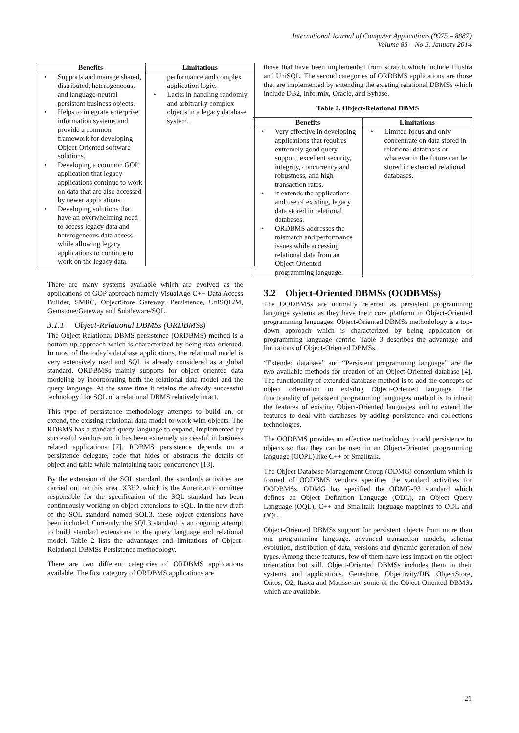International Journal of Computer Applications (0975 – 8887)
Volume 85 – No 5, January 2014
| Benefits | Limitations |
| --- | --- |
| • Supports and manage shared, distributed, heterogeneous, and language-neutral persistent business objects. • Helps to integrate enterprise information systems and provide a common framework for developing Object-Oriented software solutions. • Developing a common GOP application that legacy applications continue to work on data that are also accessed by newer applications. • Developing solutions that have an overwhelming need to access legacy data and heterogeneous data access, while allowing legacy applications to continue to work on the legacy data. | performance and complex application logic. • Lacks in handling randomly and arbitrarily complex objects in a legacy database system. |
There are many systems available which are evolved as the applications of GOP approach namely VisualAge C++ Data Access Builder, SMRC, ObjectStore Gateway, Persistence, UniSQL/M, Gemstone/Gateway and Subtleware/SQL.
3.1.1 Object-Relational DBMSs (ORDBMSs)
The Object-Relational DBMS persistence (ORDBMS) method is a bottom-up approach which is characterized by being data oriented. In most of the today’s database applications, the relational model is very extensively used and SQL is already considered as a global standard. ORDBMSs mainly supports for object oriented data modeling by incorporating both the relational data model and the query language. At the same time it retains the already successful technology like SQL of a relational DBMS relatively intact.
This type of persistence methodology attempts to build on, or extend, the existing relational data model to work with objects. The RDBMS has a standard query language to expand, implemented by successful vendors and it has been extremely successful in business related applications [7]. RDBMS persistence depends on a persistence delegate, code that hides or abstracts the details of object and table while maintaining table concurrency [13].
By the extension of the SOL standard, the standards activities are carried out on this area. X3H2 which is the American committee responsible for the specification of the SQL standard has been continuously working on object extensions to SQL. In the new draft of the SQL standard named SQL3, these object extensions have been included. Currently, the SQL3 standard is an ongoing attempt to build standard extensions to the query language and relational model. Table 2 lists the advantages and limitations of Object-Relational DBMSs Persistence methodology.
There are two different categories of ORDBMS applications available. The first category of ORDBMS applications are
those that have been implemented from scratch which include Illustra and UniSQL. The second categories of ORDBMS applications are those that are implemented by extending the existing relational DBMSs which include DB2, Informix, Oracle, and Sybase.
Table 2. Object-Relational DBMS
| Benefits | Limitations |
| --- | --- |
| • Very effective in developing applications that requires extremely good query support, excellent security, integrity, concurrency and robustness, and high transaction rates. • It extends the applications and use of existing, legacy data stored in relational databases. • ORDBMS addresses the mismatch and performance issues while accessing relational data from an Object-Oriented programming language. | • Limited focus and only concentrate on data stored in relational databases or whatever in the future can be stored in extended relational databases. |
3.2 Object-Oriented DBMSs (OODBMSs)
The OODBMSs are normally referred as persistent programming language systems as they have their core platform in Object-Oriented programming languages. Object-Oriented DBMSs methodology is a top-down approach which is characterized by being application or programming language centric. Table 3 describes the advantage and limitations of Object-Oriented DBMSs.
“Extended database” and “Persistent programming language” are the two available methods for creation of an Object-Oriented database [4]. The functionality of extended database method is to add the concepts of object orientation to existing Object-Oriented language. The functionality of persistent programming languages method is to inherit the features of existing Object-Oriented languages and to extend the features to deal with databases by adding persistence and collections technologies.
The OODBMS provides an effective methodology to add persistence to objects so that they can be used in an Object-Oriented programming language (OOPL) like C++ or Smalltalk.
The Object Database Management Group (ODMG) consortium which is formed of OODBMS vendors specifies the standard activities for OODBMSs. ODMG has specified the ODMG-93 standard which defines an Object Definition Language (ODL), an Object Query Language (OQL), C++ and Smalltalk language mappings to ODL and OQL.
Object-Oriented DBMSs support for persistent objects from more than one programming language, advanced transaction models, schema evolution, distribution of data, versions and dynamic generation of new types. Among these features, few of them have less impact on the object orientation but still, Object-Oriented DBMSs includes them in their systems and applications. Gemstone, Objectivity/DB, ObjectStore, Ontos, O2, Itasca and Matisse are some of the Object-Oriented DBMSs which are available.
21